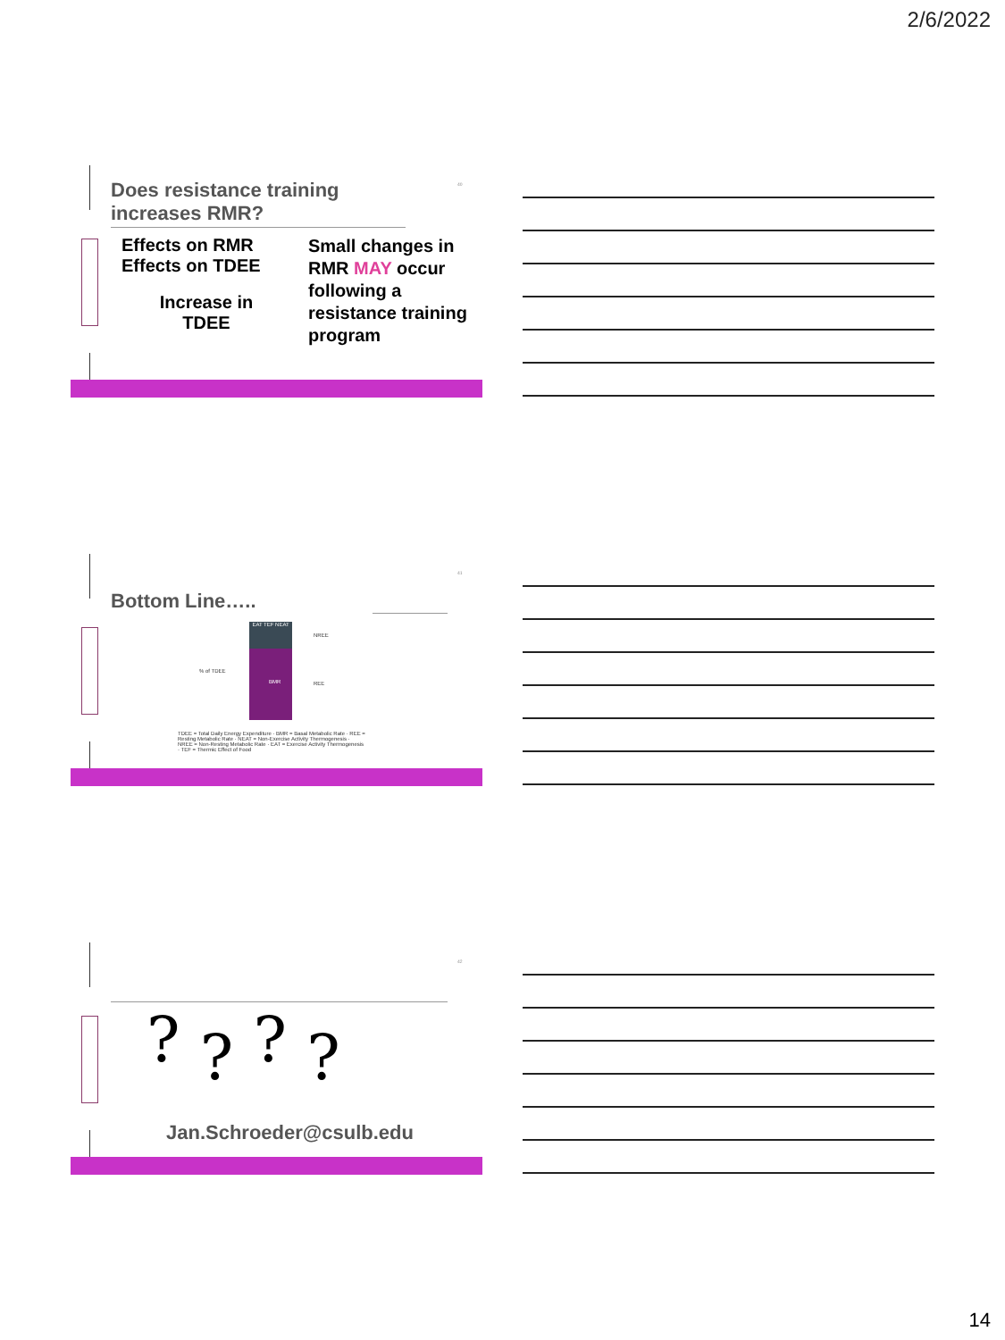2/6/2022
40
Does resistance training increases RMR?
Effects on RMR
Effects on TDEE
Increase in
TDEE
Small changes in RMR MAY occur following a resistance training program
41
Bottom Line…..
EAT TEF NEAT
BMR
% of TDEE
NREE
REE
TDEE = Total Daily Energy Expenditure · BMR = Basal Metabolic Rate · REE = Resting Metabolic Rate · NEAT = Non-Exercise Activity Thermogenesis · NREE = Non-Resting Metabolic Rate · EAT = Exercise Activity Thermogenesis · TEF = Thermic Effect of Food
42
? ? ? ?
Jan.Schroeder@csulb.edu
14